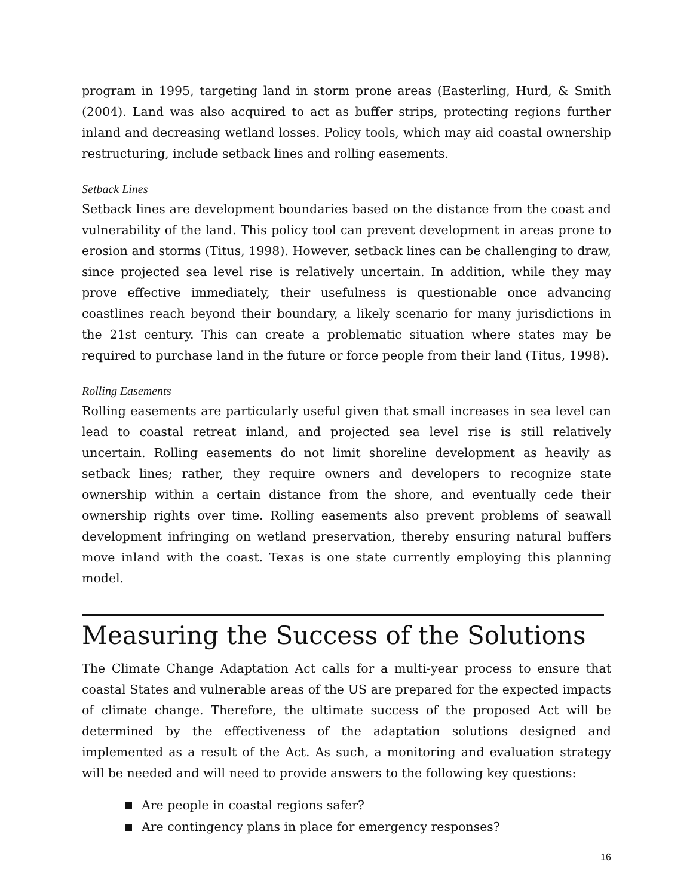program in 1995, targeting land in storm prone areas (Easterling, Hurd, & Smith (2004). Land was also acquired to act as buffer strips, protecting regions further inland and decreasing wetland losses. Policy tools, which may aid coastal ownership restructuring, include setback lines and rolling easements.
Setback Lines
Setback lines are development boundaries based on the distance from the coast and vulnerability of the land. This policy tool can prevent development in areas prone to erosion and storms (Titus, 1998). However, setback lines can be challenging to draw, since projected sea level rise is relatively uncertain. In addition, while they may prove effective immediately, their usefulness is questionable once advancing coastlines reach beyond their boundary, a likely scenario for many jurisdictions in the 21st century. This can create a problematic situation where states may be required to purchase land in the future or force people from their land (Titus, 1998).
Rolling Easements
Rolling easements are particularly useful given that small increases in sea level can lead to coastal retreat inland, and projected sea level rise is still relatively uncertain. Rolling easements do not limit shoreline development as heavily as setback lines; rather, they require owners and developers to recognize state ownership within a certain distance from the shore, and eventually cede their ownership rights over time. Rolling easements also prevent problems of seawall development infringing on wetland preservation, thereby ensuring natural buffers move inland with the coast. Texas is one state currently employing this planning model.
Measuring the Success of the Solutions
The Climate Change Adaptation Act calls for a multi-year process to ensure that coastal States and vulnerable areas of the US are prepared for the expected impacts of climate change. Therefore, the ultimate success of the proposed Act will be determined by the effectiveness of the adaptation solutions designed and implemented as a result of the Act. As such, a monitoring and evaluation strategy will be needed and will need to provide answers to the following key questions:
Are people in coastal regions safer?
Are contingency plans in place for emergency responses?
16